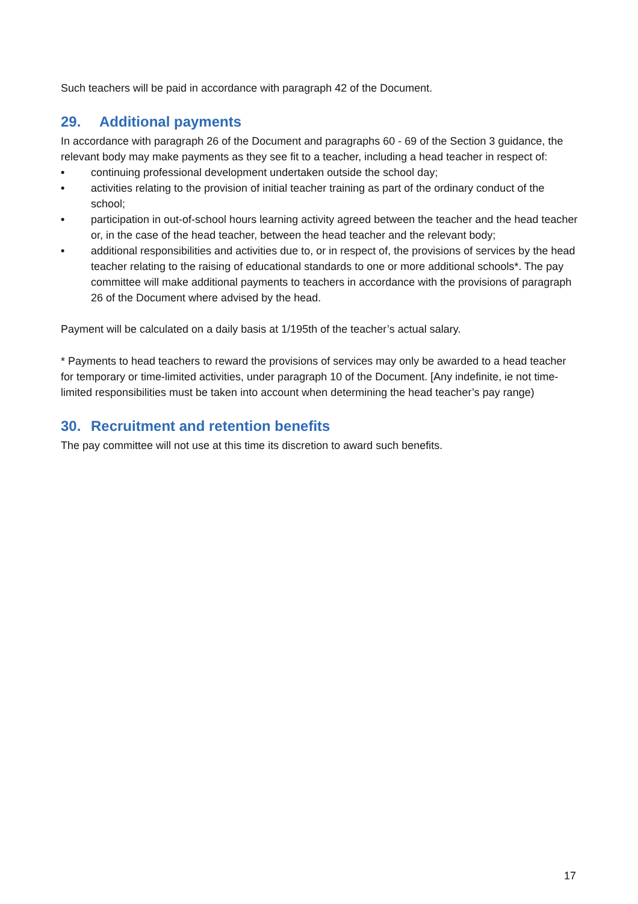Such teachers will be paid in accordance with paragraph 42 of the Document.
29. Additional payments
In accordance with paragraph 26 of the Document and paragraphs 60 - 69 of the Section 3 guidance, the relevant body may make payments as they see fit to a teacher, including a head teacher in respect of:
• continuing professional development undertaken outside the school day;
• activities relating to the provision of initial teacher training as part of the ordinary conduct of the school;
• participation in out-of-school hours learning activity agreed between the teacher and the head teacher or, in the case of the head teacher, between the head teacher and the relevant body;
• additional responsibilities and activities due to, or in respect of, the provisions of services by the head teacher relating to the raising of educational standards to one or more additional schools*. The pay committee will make additional payments to teachers in accordance with the provisions of paragraph 26 of the Document where advised by the head.
Payment will be calculated on a daily basis at 1/195th of the teacher’s actual salary.
* Payments to head teachers to reward the provisions of services may only be awarded to a head teacher for temporary or time-limited activities, under paragraph 10 of the Document. [Any indefinite, ie not time-limited responsibilities must be taken into account when determining the head teacher’s pay range)
30. Recruitment and retention benefits
The pay committee will not use at this time its discretion to award such benefits.
17